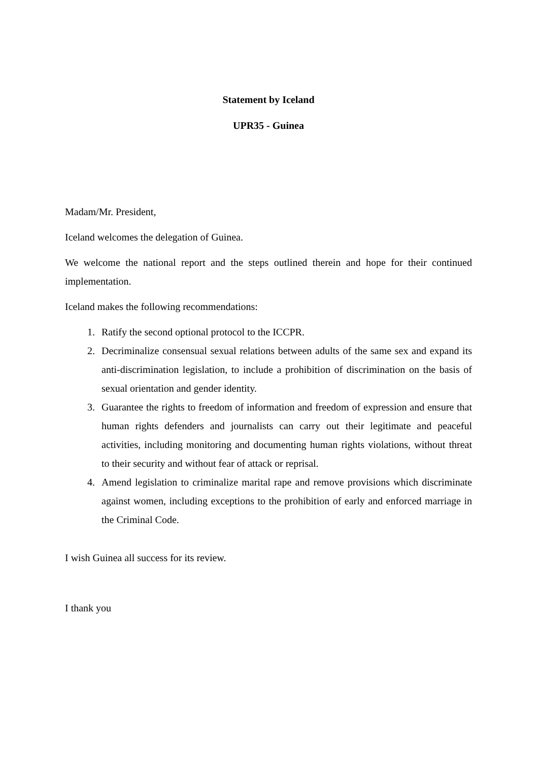Statement by Iceland
UPR35 - Guinea
Madam/Mr. President,
Iceland welcomes the delegation of Guinea.
We welcome the national report and the steps outlined therein and hope for their continued implementation.
Iceland makes the following recommendations:
1. Ratify the second optional protocol to the ICCPR.
2. Decriminalize consensual sexual relations between adults of the same sex and expand its anti-discrimination legislation, to include a prohibition of discrimination on the basis of sexual orientation and gender identity.
3. Guarantee the rights to freedom of information and freedom of expression and ensure that human rights defenders and journalists can carry out their legitimate and peaceful activities, including monitoring and documenting human rights violations, without threat to their security and without fear of attack or reprisal.
4. Amend legislation to criminalize marital rape and remove provisions which discriminate against women, including exceptions to the prohibition of early and enforced marriage in the Criminal Code.
I wish Guinea all success for its review.
I thank you